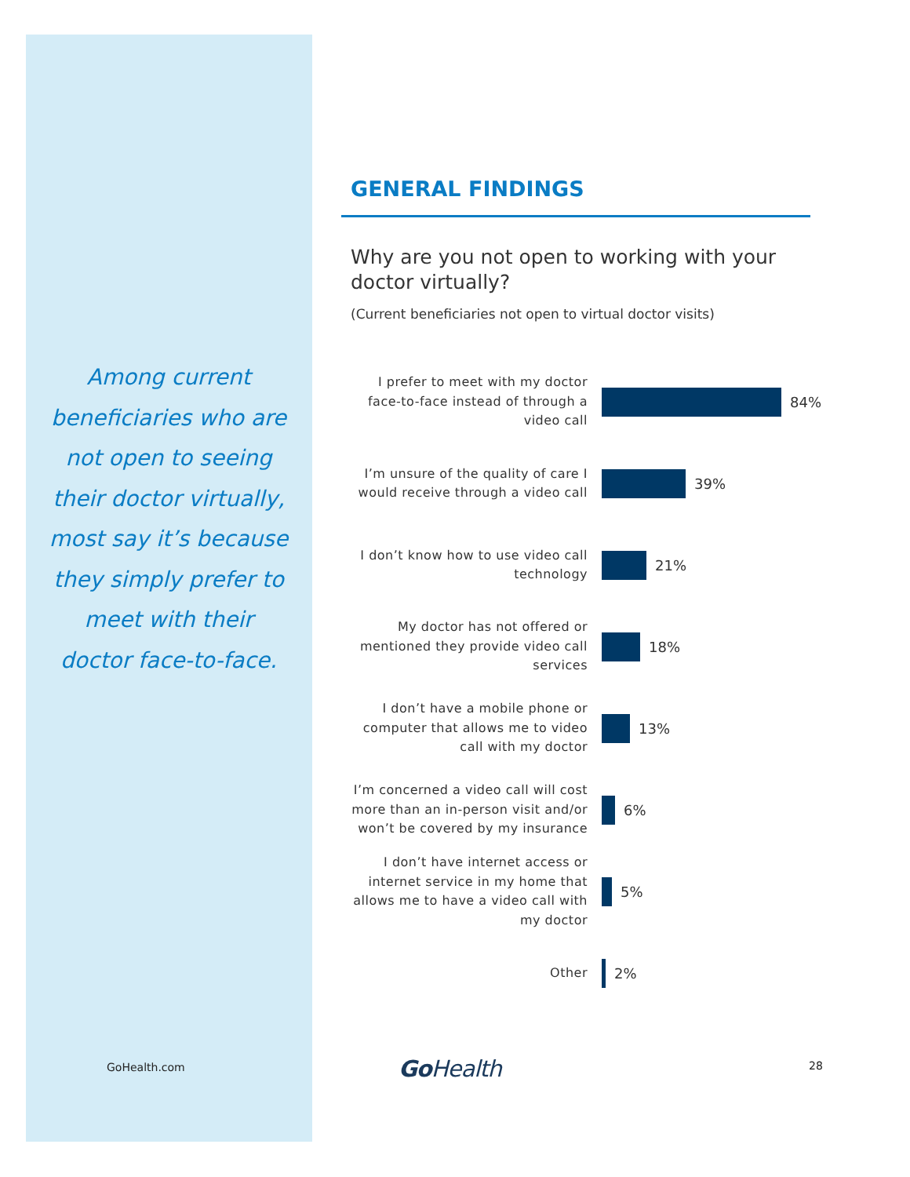Among current beneficiaries who are not open to seeing their doctor virtually, most say it’s because they simply prefer to meet with their doctor face-to-face.
GENERAL FINDINGS
Why are you not open to working with your doctor virtually?
(Current beneficiaries not open to virtual doctor visits)
I prefer to meet with my doctor face-to-face instead of through a video call
84%
I’m unsure of the quality of care I would receive through a video call
39%
I don’t know how to use video call technology
21%
My doctor has not offered or mentioned they provide video call services
18%
I don’t have a mobile phone or computer that allows me to video call with my doctor
13%
I’m concerned a video call will cost more than an in-person visit and/or won’t be covered by my insurance
6%
I don’t have internet access or internet service in my home that allows me to have a video call with my doctor
5%
Other
2%
GoHealth.com GoHealth 28